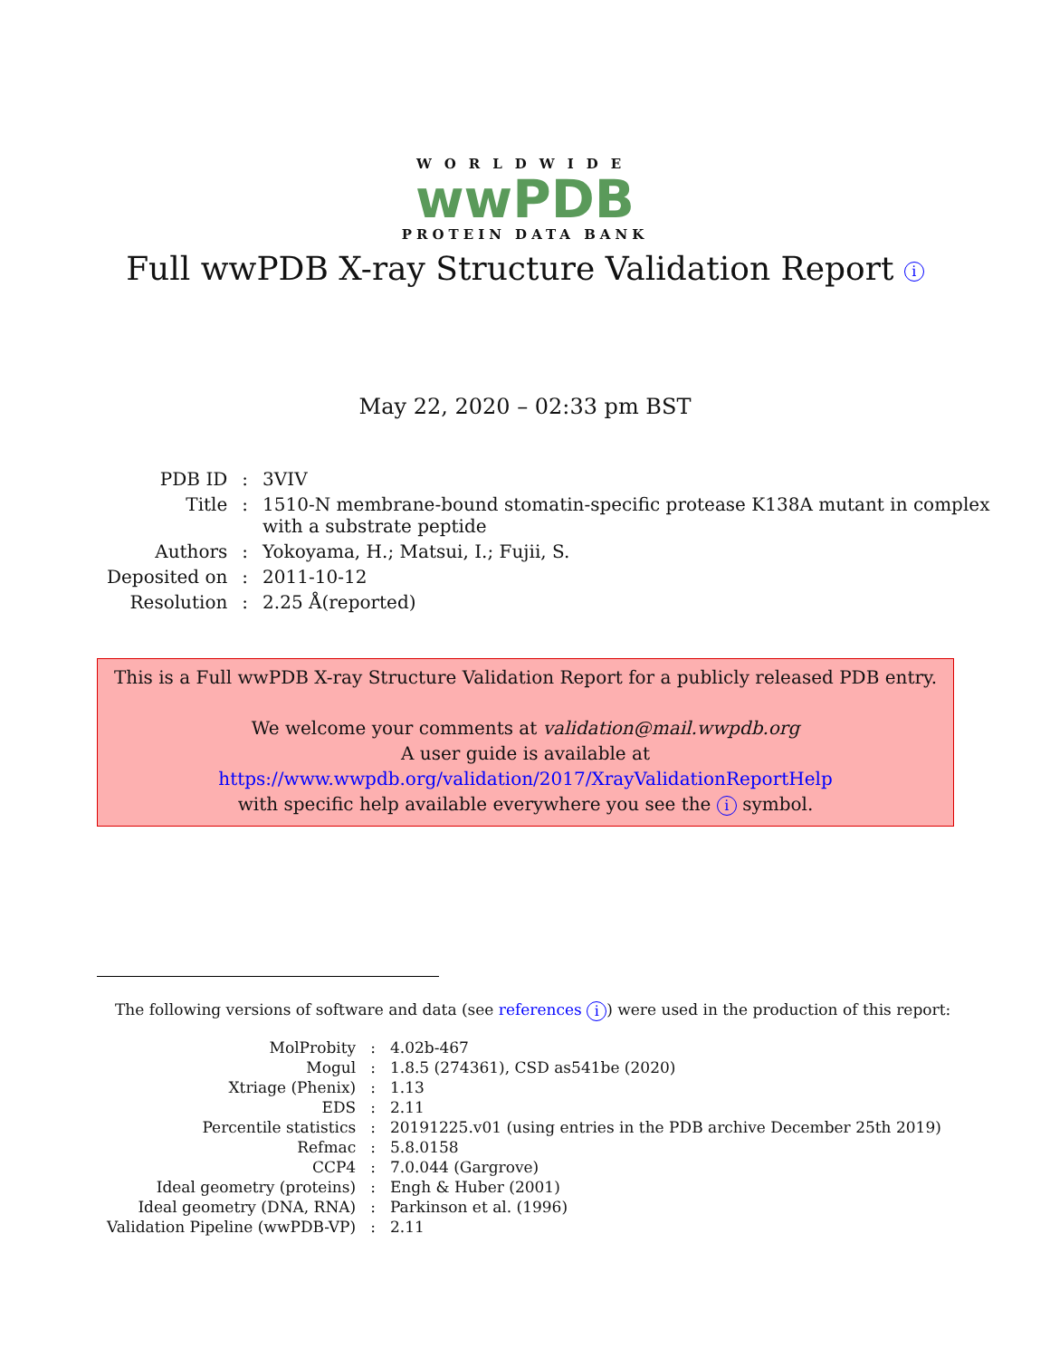WORLDWIDE
wwPDB
PROTEIN DATA BANK
Full wwPDB X-ray Structure Validation Report i
May 22, 2020 – 02:33 pm BST
| PDB ID | : | 3VIV |
| Title | : | 1510-N membrane-bound stomatin-specific protease K138A mutant in complex with a substrate peptide |
| Authors | : | Yokoyama, H.; Matsui, I.; Fujii, S. |
| Deposited on | : | 2011-10-12 |
| Resolution | : | 2.25 Å(reported) |
This is a Full wwPDB X-ray Structure Validation Report for a publicly released PDB entry.
We welcome your comments at validation@mail.wwpdb.org
A user guide is available at
https://www.wwpdb.org/validation/2017/XrayValidationReportHelp
with specific help available everywhere you see the i symbol.
The following versions of software and data (see references i) were used in the production of this report:
| MolProbity | : | 4.02b-467 |
| Mogul | : | 1.8.5 (274361), CSD as541be (2020) |
| Xtriage (Phenix) | : | 1.13 |
| EDS | : | 2.11 |
| Percentile statistics | : | 20191225.v01 (using entries in the PDB archive December 25th 2019) |
| Refmac | : | 5.8.0158 |
| CCP4 | : | 7.0.044 (Gargrove) |
| Ideal geometry (proteins) | : | Engh & Huber (2001) |
| Ideal geometry (DNA, RNA) | : | Parkinson et al. (1996) |
| Validation Pipeline (wwPDB-VP) | : | 2.11 |